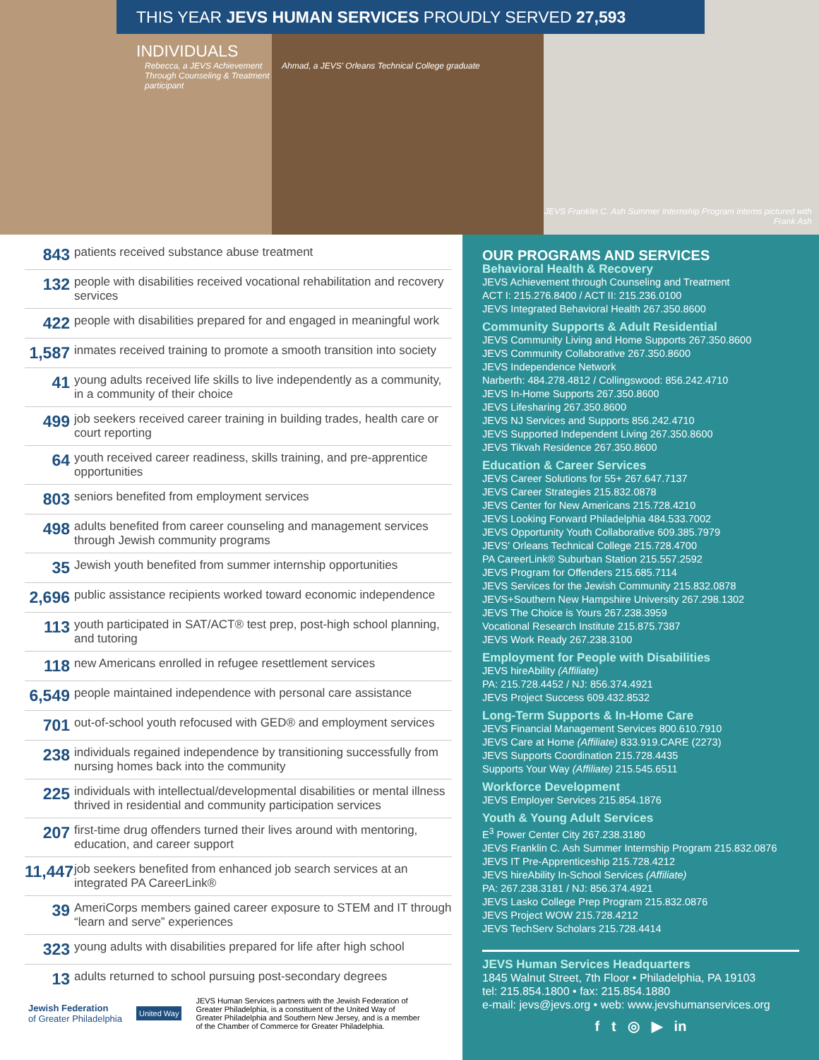Rebecca, a JEVS Achievement Through Counseling & Treatment participant
Ahmad, a JEVS' Orleans Technical College graduate
JEVS Franklin C. Ash Summer Internship Program interns pictured with Frank Ash
THIS YEAR JEVS HUMAN SERVICES PROUDLY SERVED 27,593 INDIVIDUALS
843 patients received substance abuse treatment
132 people with disabilities received vocational rehabilitation and recovery services
422 people with disabilities prepared for and engaged in meaningful work
1,587 inmates received training to promote a smooth transition into society
41 young adults received life skills to live independently as a community, in a community of their choice
499 job seekers received career training in building trades, health care or court reporting
64 youth received career readiness, skills training, and pre-apprentice opportunities
803 seniors benefited from employment services
498 adults benefited from career counseling and management services through Jewish community programs
35 Jewish youth benefited from summer internship opportunities
2,696 public assistance recipients worked toward economic independence
113 youth participated in SAT/ACT® test prep, post-high school planning, and tutoring
118 new Americans enrolled in refugee resettlement services
6,549 people maintained independence with personal care assistance
701 out-of-school youth refocused with GED® and employment services
238 individuals regained independence by transitioning successfully from nursing homes back into the community
225 individuals with intellectual/developmental disabilities or mental illness thrived in residential and community participation services
207 first-time drug offenders turned their lives around with mentoring, education, and career support
11,447 job seekers benefited from enhanced job search services at an integrated PA CareerLink®
39 AmeriCorps members gained career exposure to STEM and IT through “learn and serve” experiences
323 young adults with disabilities prepared for life after high school
13 adults returned to school pursuing post-secondary degrees
Jewish Federation
of Greater Philadelphia
United Way
JEVS Human Services partners with the Jewish Federation of Greater Philadelphia, is a constituent of the United Way of Greater Philadelphia and Southern New Jersey, and is a member of the Chamber of Commerce for Greater Philadelphia.
OUR PROGRAMS AND SERVICES
Behavioral Health & Recovery
JEVS Achievement through Counseling and Treatment
ACT I: 215.276.8400 / ACT II: 215.236.0100
JEVS Integrated Behavioral Health 267.350.8600
Community Supports & Adult Residential
JEVS Community Living and Home Supports 267.350.8600
JEVS Community Collaborative 267.350.8600
JEVS Independence Network
Narberth: 484.278.4812 / Collingswood: 856.242.4710
JEVS In-Home Supports 267.350.8600
JEVS Lifesharing 267.350.8600
JEVS NJ Services and Supports 856.242.4710
JEVS Supported Independent Living 267.350.8600
JEVS Tikvah Residence 267.350.8600
Education & Career Services
JEVS Career Solutions for 55+ 267.647.7137
JEVS Career Strategies 215.832.0878
JEVS Center for New Americans 215.728.4210
JEVS Looking Forward Philadelphia 484.533.7002
JEVS Opportunity Youth Collaborative 609.385.7979
JEVS' Orleans Technical College 215.728.4700
PA CareerLink® Suburban Station 215.557.2592
JEVS Program for Offenders 215.685.7114
JEVS Services for the Jewish Community 215.832.0878
JEVS+Southern New Hampshire University 267.298.1302
JEVS The Choice is Yours 267.238.3959
Vocational Research Institute 215.875.7387
JEVS Work Ready 267.238.3100
Employment for People with Disabilities
JEVS hireAbility (Affiliate)
PA: 215.728.4452 / NJ: 856.374.4921
JEVS Project Success 609.432.8532
Long-Term Supports & In-Home Care
JEVS Financial Management Services 800.610.7910
JEVS Care at Home (Affiliate) 833.919.CARE (2273)
JEVS Supports Coordination 215.728.4435
Supports Your Way (Affiliate) 215.545.6511
Workforce Development
JEVS Employer Services 215.854.1876
Youth & Young Adult Services
E<sup>3</sup> Power Center City 267.238.3180
JEVS Franklin C. Ash Summer Internship Program 215.832.0876
JEVS IT Pre-Apprenticeship 215.728.4212
JEVS hireAbility In-School Services (Affiliate)
PA: 267.238.3181 / NJ: 856.374.4921
JEVS Lasko College Prep Program 215.832.0876
JEVS Project WOW 215.728.4212
JEVS TechServ Scholars 215.728.4414
JEVS Human Services Headquarters
1845 Walnut Street, 7th Floor • Philadelphia, PA 19103
tel: 215.854.1800 • fax: 215.854.1880
e-mail: jevs@jevs.org • web: www.jevshumanservices.org
f t ◎ ▶ in